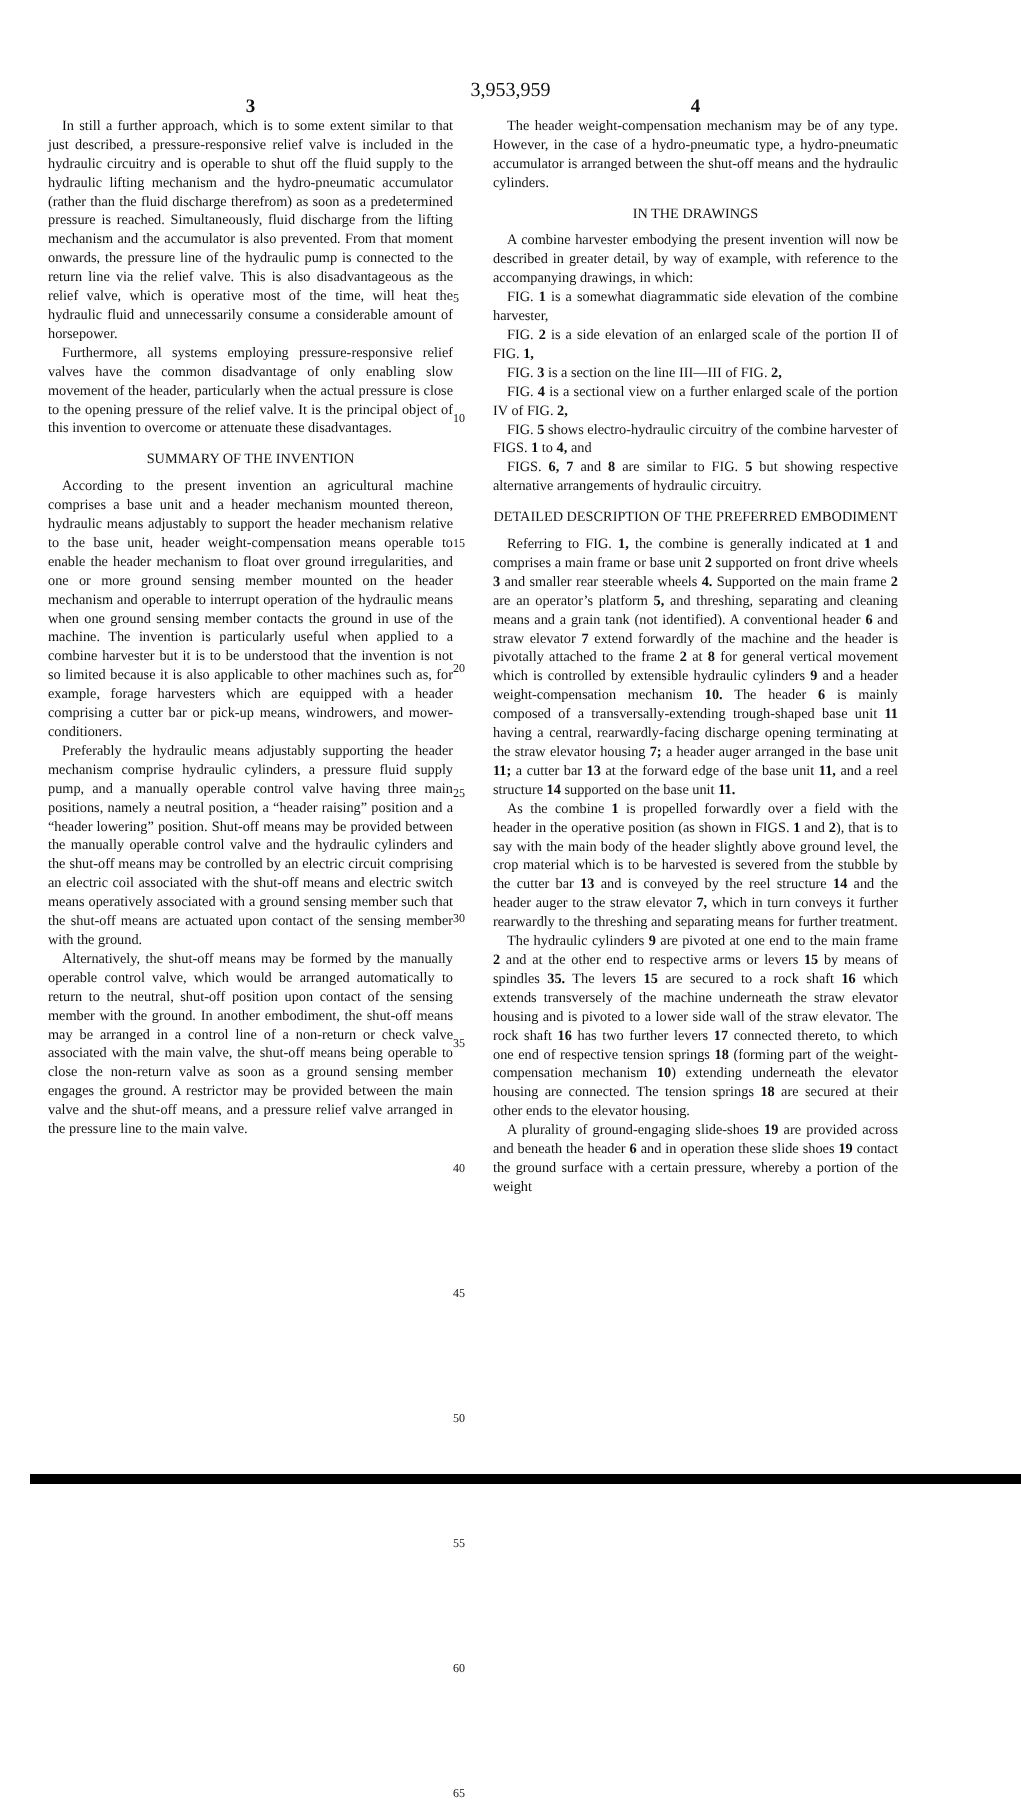3,953,959
3
In still a further approach, which is to some extent similar to that just described, a pressure-responsive relief valve is included in the hydraulic circuitry and is operable to shut off the fluid supply to the hydraulic lifting mechanism and the hydro-pneumatic accumulator (rather than the fluid discharge therefrom) as soon as a predetermined pressure is reached. Simultaneously, fluid discharge from the lifting mechanism and the accumulator is also prevented. From that moment onwards, the pressure line of the hydraulic pump is connected to the return line via the relief valve. This is also disadvantageous as the relief valve, which is operative most of the time, will heat the hydraulic fluid and unnecessarily consume a considerable amount of horsepower.
Furthermore, all systems employing pressure-responsive relief valves have the common disadvantage of only enabling slow movement of the header, particularly when the actual pressure is close to the opening pressure of the relief valve. It is the principal object of this invention to overcome or attenuate these disadvantages.
SUMMARY OF THE INVENTION
According to the present invention an agricultural machine comprises a base unit and a header mechanism mounted thereon, hydraulic means adjustably to support the header mechanism relative to the base unit, header weight-compensation means operable to enable the header mechanism to float over ground irregularities, and one or more ground sensing member mounted on the header mechanism and operable to interrupt operation of the hydraulic means when one ground sensing member contacts the ground in use of the machine. The invention is particularly useful when applied to a combine harvester but it is to be understood that the invention is not so limited because it is also applicable to other machines such as, for example, forage harvesters which are equipped with a header comprising a cutter bar or pick-up means, windrowers, and mower-conditioners.
Preferably the hydraulic means adjustably supporting the header mechanism comprise hydraulic cylinders, a pressure fluid supply pump, and a manually operable control valve having three main positions, namely a neutral position, a “header raising” position and a “header lowering” position. Shut-off means may be provided between the manually operable control valve and the hydraulic cylinders and the shut-off means may be controlled by an electric circuit comprising an electric coil associated with the shut-off means and electric switch means operatively associated with a ground sensing member such that the shut-off means are actuated upon contact of the sensing member with the ground.
Alternatively, the shut-off means may be formed by the manually operable control valve, which would be arranged automatically to return to the neutral, shut-off position upon contact of the sensing member with the ground. In another embodiment, the shut-off means may be arranged in a control line of a non-return or check valve associated with the main valve, the shut-off means being operable to close the non-return valve as soon as a ground sensing member engages the ground. A restrictor may be provided between the main valve and the shut-off means, and a pressure relief valve arranged in the pressure line to the main valve.
5
10
15
20
25
30
35
40
45
50
55
60
65
4
The header weight-compensation mechanism may be of any type. However, in the case of a hydro-pneumatic type, a hydro-pneumatic accumulator is arranged between the shut-off means and the hydraulic cylinders.
IN THE DRAWINGS
A combine harvester embodying the present invention will now be described in greater detail, by way of example, with reference to the accompanying drawings, in which:
FIG. 1 is a somewhat diagrammatic side elevation of the combine harvester,
FIG. 2 is a side elevation of an enlarged scale of the portion II of FIG. 1,
FIG. 3 is a section on the line III—III of FIG. 2,
FIG. 4 is a sectional view on a further enlarged scale of the portion IV of FIG. 2,
FIG. 5 shows electro-hydraulic circuitry of the combine harvester of FIGS. 1 to 4, and
FIGS. 6, 7 and 8 are similar to FIG. 5 but showing respective alternative arrangements of hydraulic circuitry.
DETAILED DESCRIPTION OF THE PREFERRED EMBODIMENT
Referring to FIG. 1, the combine is generally indicated at 1 and comprises a main frame or base unit 2 supported on front drive wheels 3 and smaller rear steerable wheels 4. Supported on the main frame 2 are an operator’s platform 5, and threshing, separating and cleaning means and a grain tank (not identified). A conventional header 6 and straw elevator 7 extend forwardly of the machine and the header is pivotally attached to the frame 2 at 8 for general vertical movement which is controlled by extensible hydraulic cylinders 9 and a header weight-compensation mechanism 10. The header 6 is mainly composed of a transversally-extending trough-shaped base unit 11 having a central, rearwardly-facing discharge opening terminating at the straw elevator housing 7; a header auger arranged in the base unit 11; a cutter bar 13 at the forward edge of the base unit 11, and a reel structure 14 supported on the base unit 11.
As the combine 1 is propelled forwardly over a field with the header in the operative position (as shown in FIGS. 1 and 2), that is to say with the main body of the header slightly above ground level, the crop material which is to be harvested is severed from the stubble by the cutter bar 13 and is conveyed by the reel structure 14 and the header auger to the straw elevator 7, which in turn conveys it further rearwardly to the threshing and separating means for further treatment.
The hydraulic cylinders 9 are pivoted at one end to the main frame 2 and at the other end to respective arms or levers 15 by means of spindles 35. The levers 15 are secured to a rock shaft 16 which extends transversely of the machine underneath the straw elevator housing and is pivoted to a lower side wall of the straw elevator. The rock shaft 16 has two further levers 17 connected thereto, to which one end of respective tension springs 18 (forming part of the weight-compensation mechanism 10) extending underneath the elevator housing are connected. The tension springs 18 are secured at their other ends to the elevator housing.
A plurality of ground-engaging slide-shoes 19 are provided across and beneath the header 6 and in operation these slide shoes 19 contact the ground surface with a certain pressure, whereby a portion of the weight